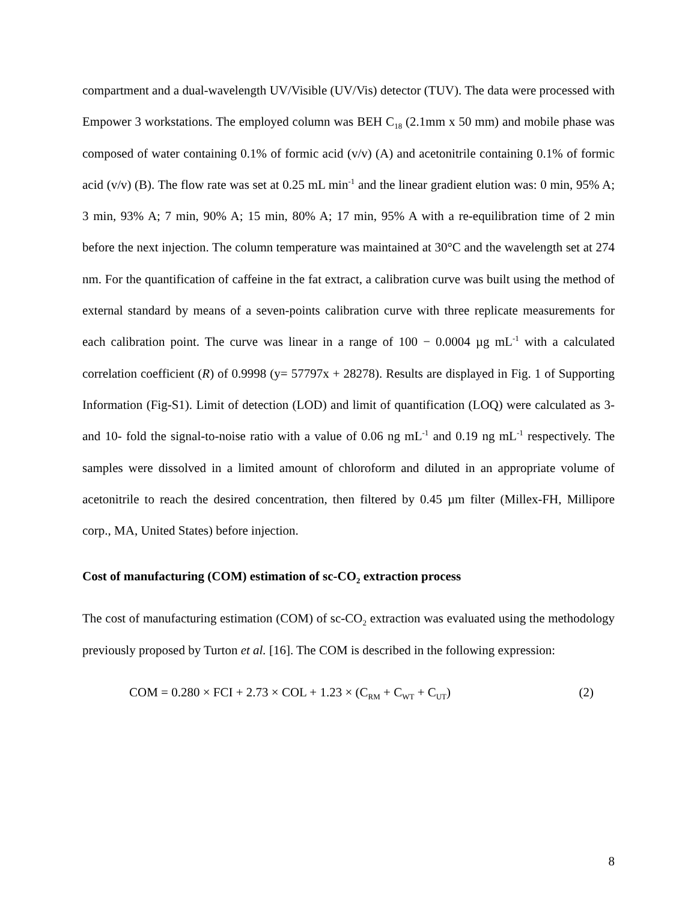compartment and a dual-wavelength UV/Visible (UV/Vis) detector (TUV). The data were processed with Empower 3 workstations. The employed column was BEH C<sub>18</sub> (2.1mm x 50 mm) and mobile phase was composed of water containing 0.1% of formic acid (v/v) (A) and acetonitrile containing 0.1% of formic acid (v/v) (B). The flow rate was set at 0.25 mL min<sup>-1</sup> and the linear gradient elution was: 0 min, 95% A; 3 min, 93% A; 7 min, 90% A; 15 min, 80% A; 17 min, 95% A with a re-equilibration time of 2 min before the next injection. The column temperature was maintained at 30°C and the wavelength set at 274 nm. For the quantification of caffeine in the fat extract, a calibration curve was built using the method of external standard by means of a seven-points calibration curve with three replicate measurements for each calibration point. The curve was linear in a range of 100 − 0.0004 µg mL<sup>-1</sup> with a calculated correlation coefficient (R) of 0.9998 (y= 57797x + 28278). Results are displayed in Fig. 1 of Supporting Information (Fig-S1). Limit of detection (LOD) and limit of quantification (LOQ) were calculated as 3- and 10- fold the signal-to-noise ratio with a value of 0.06 ng mL<sup>-1</sup> and 0.19 ng mL<sup>-1</sup> respectively. The samples were dissolved in a limited amount of chloroform and diluted in an appropriate volume of acetonitrile to reach the desired concentration, then filtered by 0.45 µm filter (Millex-FH, Millipore corp., MA, United States) before injection.
Cost of manufacturing (COM) estimation of sc-CO<sub>2</sub> extraction process
The cost of manufacturing estimation (COM) of sc-CO<sub>2</sub> extraction was evaluated using the methodology previously proposed by Turton et al. [16]. The COM is described in the following expression:
COM = 0.280 × FCI + 2.73 × COL + 1.23 × (C<sub>RM</sub> + C<sub>WT</sub> + C<sub>UT</sub>) (2)
8